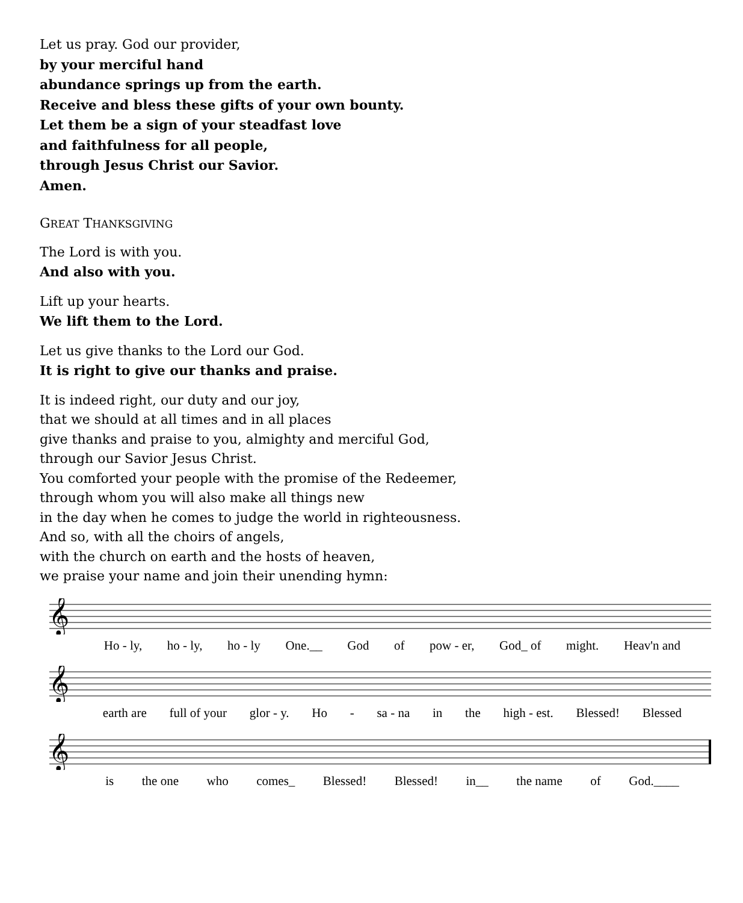Let us pray. God our provider,
by your merciful hand
abundance springs up from the earth.
Receive and bless these gifts of your own bounty.
Let them be a sign of your steadfast love
and faithfulness for all people,
through Jesus Christ our Savior.
Amen.
GREAT THANKSGIVING
The Lord is with you.
And also with you.
Lift up your hearts.
We lift them to the Lord.
Let us give thanks to the Lord our God.
It is right to give our thanks and praise.
It is indeed right, our duty and our joy,
that we should at all times and in all places
give thanks and praise to you, almighty and merciful God,
through our Savior Jesus Christ.
You comforted your people with the promise of the Redeemer,
through whom you will also make all things new
in the day when he comes to judge the world in righteousness.
And so, with all the choirs of angels,
with the church on earth and the hosts of heaven,
we praise your name and join their unending hymn:
𝄞
Ho - ly, ho - ly, ho - ly One.__ God of pow - er, God_ of might. Heav'n and
𝄞
earth are full of your glor - y. Ho - sa - na in the high - est. Blessed! Blessed
𝄞
is the one who comes_ Blessed! Blessed! in__ the name of God.____